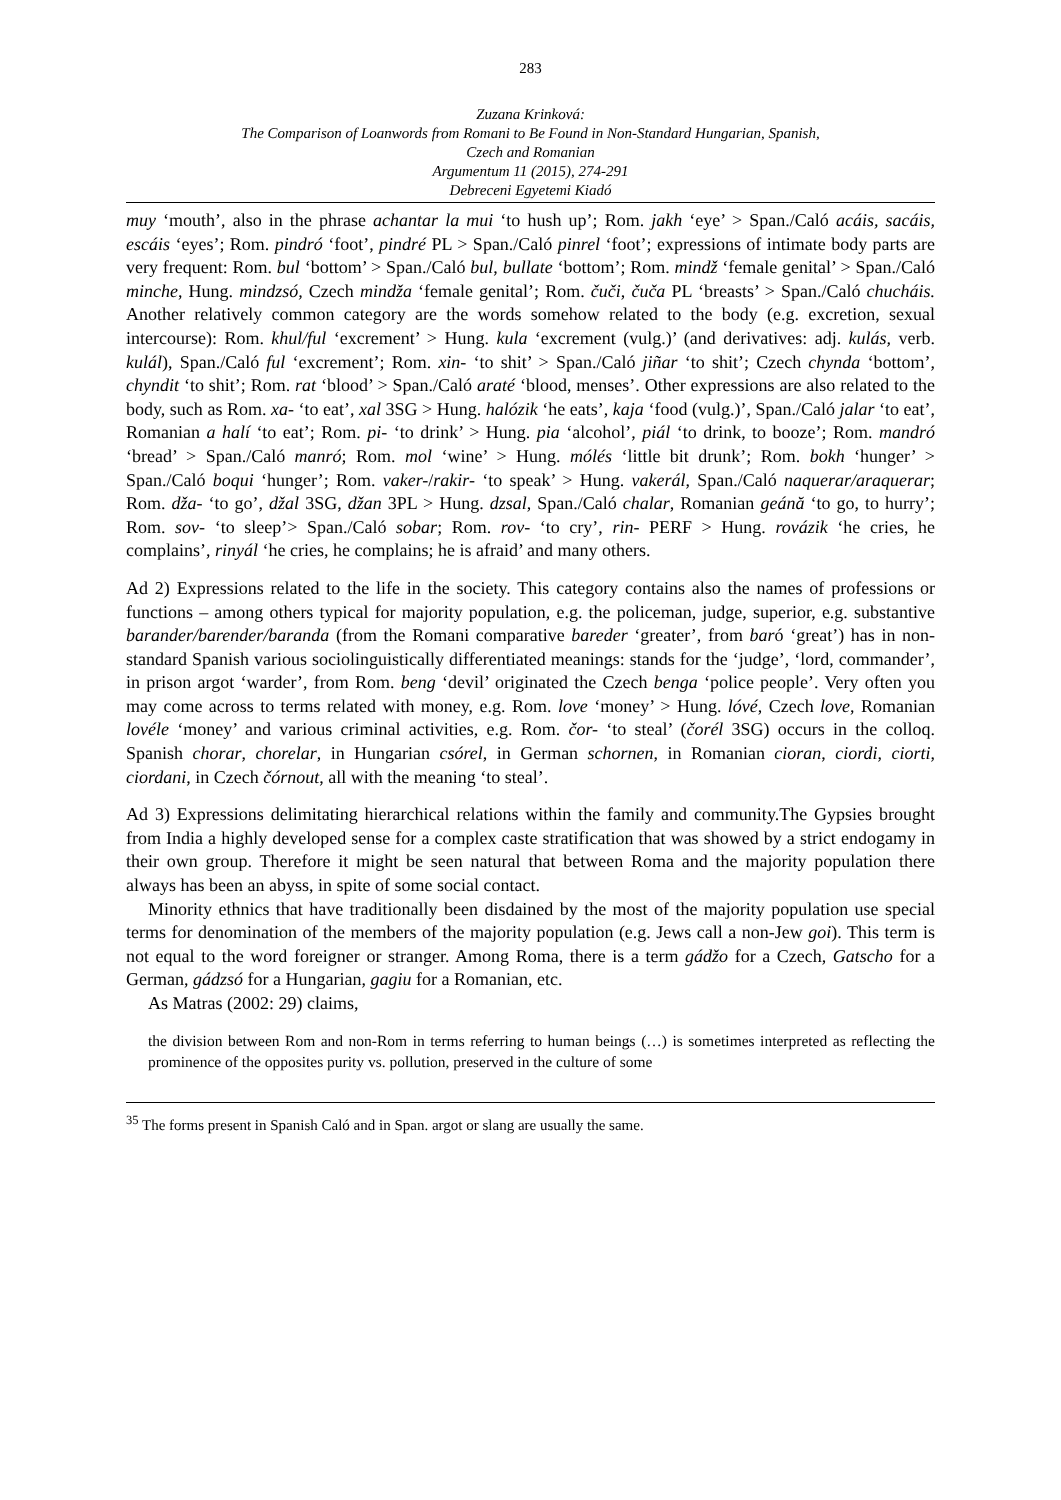283
Zuzana Krinková:
The Comparison of Loanwords from Romani to Be Found in Non-Standard Hungarian, Spanish,
Czech and Romanian
Argumentum 11 (2015), 274-291
Debreceni Egyetemi Kiadó
muy ‘mouth’, also in the phrase achantar la mui ‘to hush up’; Rom. jakh ‘eye’ > Span./Caló acáis, sacáis, escáis ‘eyes’; Rom. pindró ‘foot’, pindré PL > Span./Caló pinrel ‘foot’; expressions of intimate body parts are very frequent: Rom. bul ‘bottom’ > Span./Caló bul, bullate ‘bottom’; Rom. mindž ‘female genital’ > Span./Caló minche, Hung. mindzsó, Czech mindža ‘female genital’; Rom. čuči, čuča PL ‘breasts’ > Span./Caló chucháis. Another relatively common category are the words somehow related to the body (e.g. excretion, sexual intercourse): Rom. khul/ful ‘excrement’ > Hung. kula ‘excrement (vulg.)’ (and derivatives: adj. kulás, verb. kulál), Span./Caló ful ‘excrement’; Rom. xin- ‘to shit’ > Span./Caló jiñar ‘to shit’; Czech chynda ‘bottom’, chyndit ‘to shit’; Rom. rat ‘blood’ > Span./Caló araté ‘blood, menses’. Other expressions are also related to the body, such as Rom. xa- ‘to eat’, xal 3SG > Hung. halózik ‘he eats’, kaja ‘food (vulg.)’, Span./Caló jalar ‘to eat’, Romanian a halí ‘to eat’; Rom. pi- ‘to drink’ > Hung. pia ‘alcohol’, piál ‘to drink, to booze’; Rom. mandró ‘bread’ > Span./Caló manró; Rom. mol ‘wine’ > Hung. mólés ‘little bit drunk’; Rom. bokh ‘hunger’ > Span./Caló boqui ‘hunger’; Rom. vaker-/rakir- ‘to speak’ > Hung. vakerál, Span./Caló naquerar/araquerar; Rom. dža- ‘to go’, džal 3SG, džan 3PL > Hung. dzsal, Span./Caló chalar, Romanian geánă ‘to go, to hurry’; Rom. sov- ‘to sleep’> Span./Caló sobar; Rom. rov- ‘to cry’, rin- PERF > Hung. rovázik ‘he cries, he complains’, rinyál ‘he cries, he complains; he is afraid’ and many others.
Ad 2) Expressions related to the life in the society. This category contains also the names of professions or functions – among others typical for majority population, e.g. the policeman, judge, superior, e.g. substantive barander/barender/baranda (from the Romani comparative bareder ‘greater’, from baró ‘great’) has in non-standard Spanish various sociolinguistically differentiated meanings: stands for the ‘judge’, ‘lord, commander’, in prison argot ‘warder’, from Rom. beng ‘devil’ originated the Czech benga ‘police people’. Very often you may come across to terms related with money, e.g. Rom. love ‘money’ > Hung. lóvé, Czech love, Romanian lovéle ‘money’ and various criminal activities, e.g. Rom. čor- ‘to steal’ (čorél 3SG) occurs in the colloq. Spanish chorar, chorelar, in Hungarian csórel, in German schornen, in Romanian cioran, ciordi, ciorti, ciordani, in Czech čórnout, all with the meaning ‘to steal’.
Ad 3) Expressions delimitating hierarchical relations within the family and community.The Gypsies brought from India a highly developed sense for a complex caste stratification that was showed by a strict endogamy in their own group. Therefore it might be seen natural that between Roma and the majority population there always has been an abyss, in spite of some social contact.
Minority ethnics that have traditionally been disdained by the most of the majority population use special terms for denomination of the members of the majority population (e.g. Jews call a non-Jew goi). This term is not equal to the word foreigner or stranger. Among Roma, there is a term gádžo for a Czech, Gatscho for a German, gádzsó for a Hungarian, gagiu for a Romanian, etc.
As Matras (2002: 29) claims,
the division between Rom and non-Rom in terms referring to human beings (…) is sometimes interpreted as reflecting the prominence of the opposites purity vs. pollution, preserved in the culture of some
<sup>35</sup> The forms present in Spanish Caló and in Span. argot or slang are usually the same.